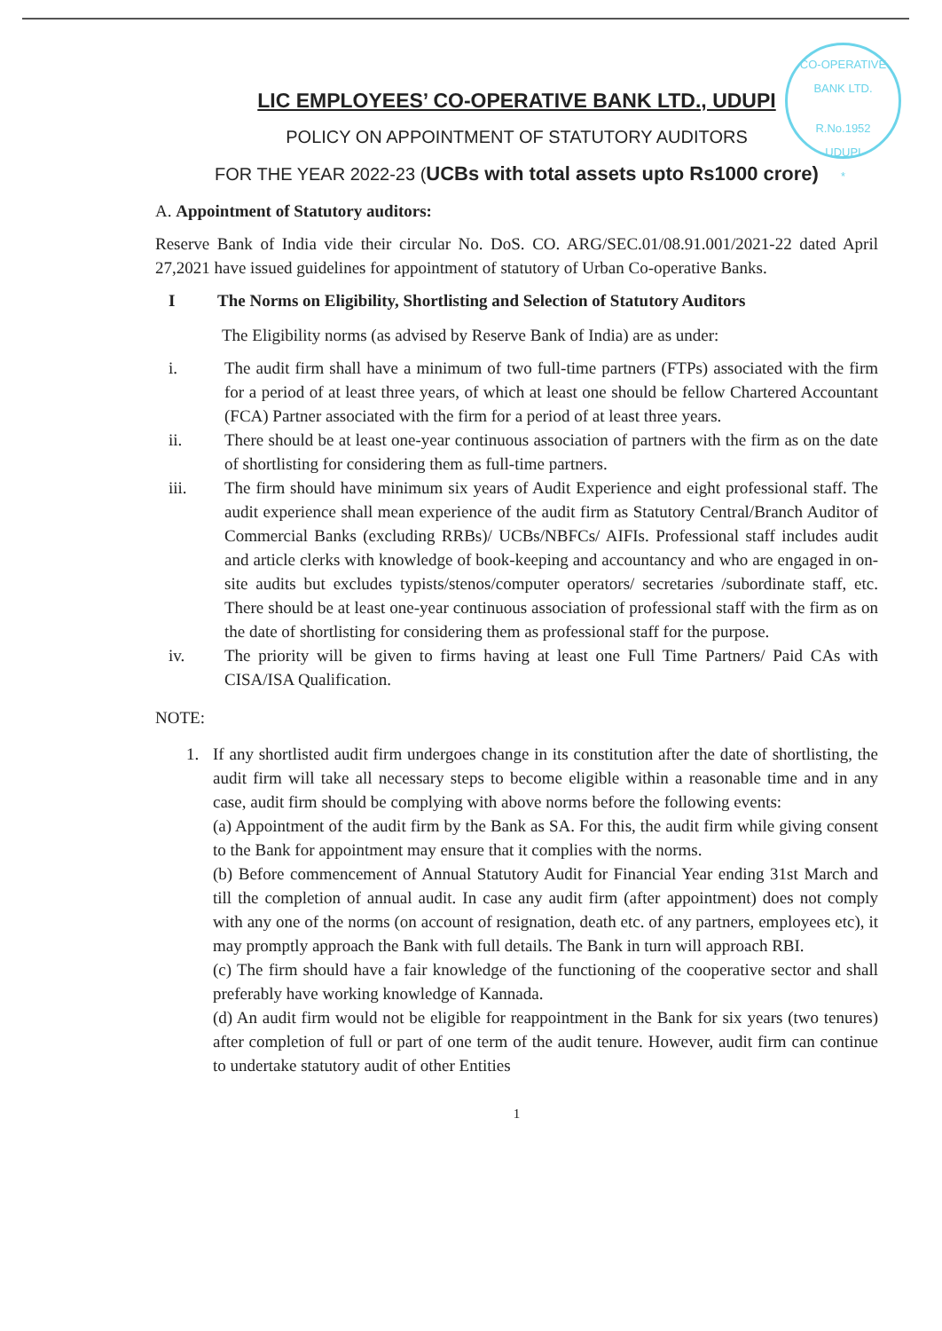CO-OPERATIVE BANK LTD.
R.No.1952
UDUPI
*
LIC EMPLOYEES’ CO-OPERATIVE BANK LTD., UDUPI
POLICY ON APPOINTMENT OF STATUTORY AUDITORS
FOR THE YEAR 2022-23 (UCBs with total assets upto Rs1000 crore)
A. Appointment of Statutory auditors:
Reserve Bank of India vide their circular No. DoS. CO. ARG/SEC.01/08.91.001/2021-22 dated April 27,2021 have issued guidelines for appointment of statutory of Urban Co-operative Banks.
I The Norms on Eligibility, Shortlisting and Selection of Statutory Auditors
The Eligibility norms (as advised by Reserve Bank of India) are as under:
i. The audit firm shall have a minimum of two full-time partners (FTPs) associated with the firm for a period of at least three years, of which at least one should be fellow Chartered Accountant (FCA) Partner associated with the firm for a period of at least three years.
ii. There should be at least one-year continuous association of partners with the firm as on the date of shortlisting for considering them as full-time partners.
iii. The firm should have minimum six years of Audit Experience and eight professional staff. The audit experience shall mean experience of the audit firm as Statutory Central/Branch Auditor of Commercial Banks (excluding RRBs)/ UCBs/NBFCs/ AIFIs. Professional staff includes audit and article clerks with knowledge of book-keeping and accountancy and who are engaged in on-site audits but excludes typists/stenos/computer operators/ secretaries /subordinate staff, etc. There should be at least one-year continuous association of professional staff with the firm as on the date of shortlisting for considering them as professional staff for the purpose.
iv. The priority will be given to firms having at least one Full Time Partners/ Paid CAs with CISA/ISA Qualification.
NOTE:
1. If any shortlisted audit firm undergoes change in its constitution after the date of shortlisting, the audit firm will take all necessary steps to become eligible within a reasonable time and in any case, audit firm should be complying with above norms before the following events:
(a) Appointment of the audit firm by the Bank as SA. For this, the audit firm while giving consent to the Bank for appointment may ensure that it complies with the norms.
(b) Before commencement of Annual Statutory Audit for Financial Year ending 31st March and till the completion of annual audit. In case any audit firm (after appointment) does not comply with any one of the norms (on account of resignation, death etc. of any partners, employees etc), it may promptly approach the Bank with full details. The Bank in turn will approach RBI.
(c) The firm should have a fair knowledge of the functioning of the cooperative sector and shall preferably have working knowledge of Kannada.
(d) An audit firm would not be eligible for reappointment in the Bank for six years (two tenures) after completion of full or part of one term of the audit tenure. However, audit firm can continue to undertake statutory audit of other Entities
1